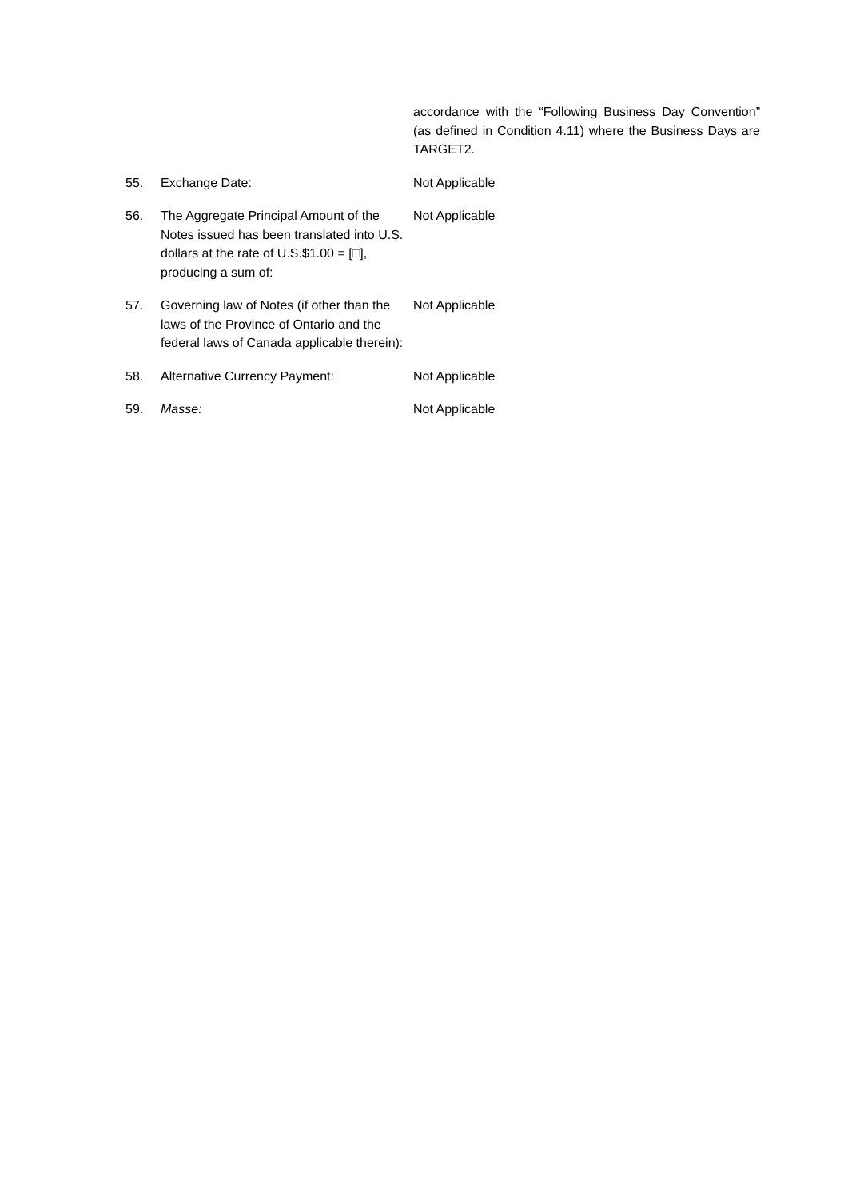accordance with the “Following Business Day Convention” (as defined in Condition 4.11) where the Business Days are TARGET2.
55. Exchange Date: Not Applicable
56. The Aggregate Principal Amount of the Notes issued has been translated into U.S. dollars at the rate of U.S.$1.00 = [□], producing a sum of:
Not Applicable
57. Governing law of Notes (if other than the laws of the Province of Ontario and the federal laws of Canada applicable therein):
Not Applicable
58. Alternative Currency Payment: Not Applicable
59. Masse: Not Applicable